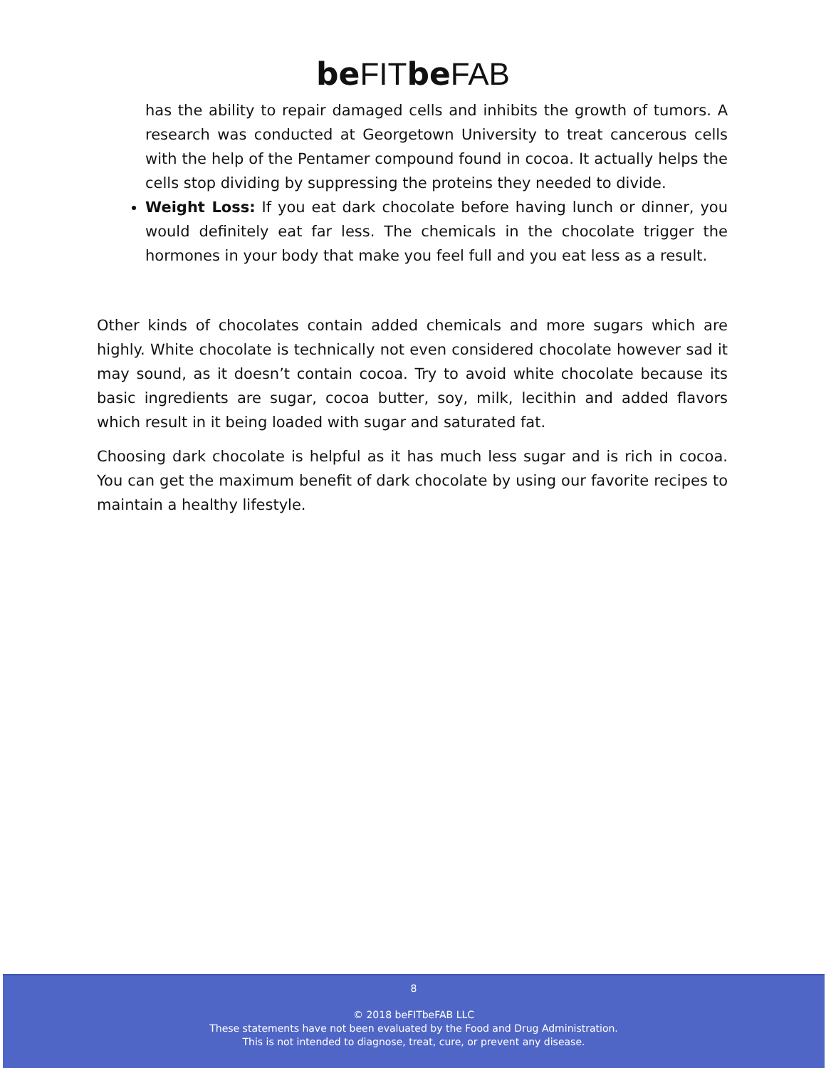be FIT be FAB
has the ability to repair damaged cells and inhibits the growth of tumors. A research was conducted at Georgetown University to treat cancerous cells with the help of the Pentamer compound found in cocoa. It actually helps the cells stop dividing by suppressing the proteins they needed to divide.
Weight Loss: If you eat dark chocolate before having lunch or dinner, you would definitely eat far less. The chemicals in the chocolate trigger the hormones in your body that make you feel full and you eat less as a result.
Other kinds of chocolates contain added chemicals and more sugars which are highly. White chocolate is technically not even considered chocolate however sad it may sound, as it doesn’t contain cocoa. Try to avoid white chocolate because its basic ingredients are sugar, cocoa butter, soy, milk, lecithin and added flavors which result in it being loaded with sugar and saturated fat.
Choosing dark chocolate is helpful as it has much less sugar and is rich in cocoa. You can get the maximum benefit of dark chocolate by using our favorite recipes to maintain a healthy lifestyle.
8
© 2018 beFITbeFAB LLC
These statements have not been evaluated by the Food and Drug Administration.
This is not intended to diagnose, treat, cure, or prevent any disease.